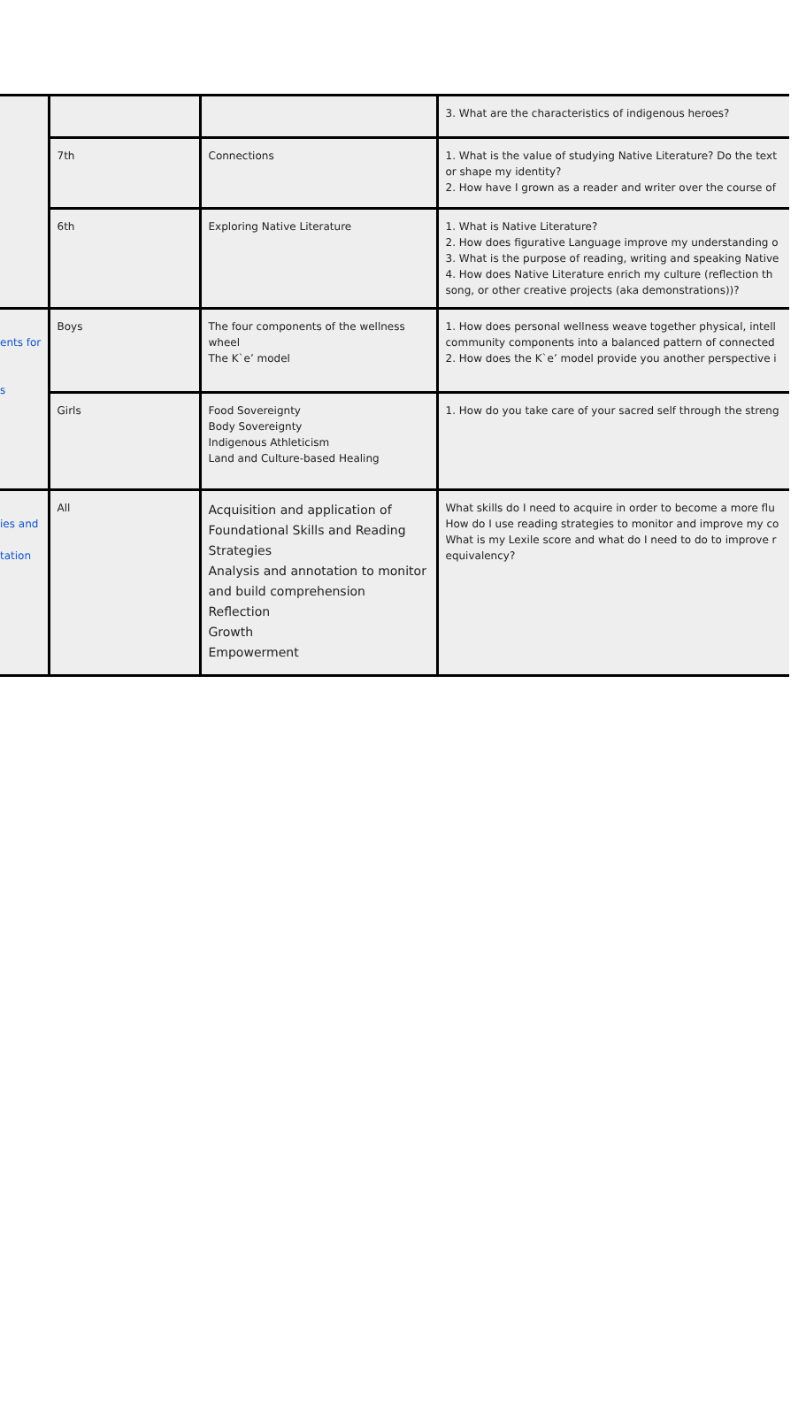| | | | 3. What are the characteristics of indigenous heroes? |
| | 7th | Connections | 1. What is the value of studying Native Literature? Do the text or shape my identity? 2. How have I grown as a reader and writer over the course of |
| | 6th | Exploring Native Literature | 1. What is Native Literature? 2. How does figurative Language improve my understanding o 3. What is the purpose of reading, writing and speaking Native 4. How does Native Literature enrich my culture (reflection th song, or other creative projects (aka demonstrations))? |
| ents for s | Boys | The four components of the wellness wheel The K`e’ model | 1. How does personal wellness weave together physical, intell community components into a balanced pattern of connected 2. How does the K`e’ model provide you another perspective i |
| | Girls | Food Sovereignty Body Sovereignty Indigenous Athleticism Land and Culture-based Healing | 1. How do you take care of your sacred self through the streng |
| ies and tation | All | Acquisition and application of Foundational Skills and Reading Strategies Analysis and annotation to monitor and build comprehension Reflection Growth Empowerment | What skills do I need to acquire in order to become a more flu How do I use reading strategies to monitor and improve my co What is my Lexile score and what do I need to do to improve r equivalency? |